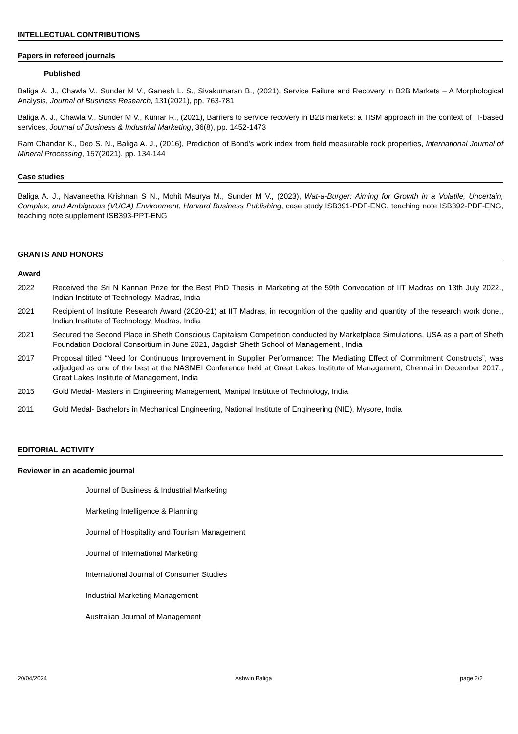INTELLECTUAL CONTRIBUTIONS
Papers in refereed journals
Published
Baliga A. J., Chawla V., Sunder M V., Ganesh L. S., Sivakumaran B., (2021), Service Failure and Recovery in B2B Markets – A Morphological Analysis, Journal of Business Research, 131(2021), pp. 763-781
Baliga A. J., Chawla V., Sunder M V., Kumar R., (2021), Barriers to service recovery in B2B markets: a TISM approach in the context of IT-based services, Journal of Business & Industrial Marketing, 36(8), pp. 1452-1473
Ram Chandar K., Deo S. N., Baliga A. J., (2016), Prediction of Bond's work index from field measurable rock properties, International Journal of Mineral Processing, 157(2021), pp. 134-144
Case studies
Baliga A. J., Navaneetha Krishnan S N., Mohit Maurya M., Sunder M V., (2023), Wat-a-Burger: Aiming for Growth in a Volatile, Uncertain, Complex, and Ambiguous (VUCA) Environment, Harvard Business Publishing, case study ISB391-PDF-ENG, teaching note ISB392-PDF-ENG, teaching note supplement ISB393-PPT-ENG
GRANTS AND HONORS
Award
2022 Received the Sri N Kannan Prize for the Best PhD Thesis in Marketing at the 59th Convocation of IIT Madras on 13th July 2022., Indian Institute of Technology, Madras, India
2021 Recipient of Institute Research Award (2020-21) at IIT Madras, in recognition of the quality and quantity of the research work done., Indian Institute of Technology, Madras, India
2021 Secured the Second Place in Sheth Conscious Capitalism Competition conducted by Marketplace Simulations, USA as a part of Sheth Foundation Doctoral Consortium in June 2021, Jagdish Sheth School of Management , India
2017 Proposal titled “Need for Continuous Improvement in Supplier Performance: The Mediating Effect of Commitment Constructs”, was adjudged as one of the best at the NASMEI Conference held at Great Lakes Institute of Management, Chennai in December 2017., Great Lakes Institute of Management, India
2015 Gold Medal- Masters in Engineering Management, Manipal Institute of Technology, India
2011 Gold Medal- Bachelors in Mechanical Engineering, National Institute of Engineering (NIE), Mysore, India
EDITORIAL ACTIVITY
Reviewer in an academic journal
Journal of Business & Industrial Marketing
Marketing Intelligence & Planning
Journal of Hospitality and Tourism Management
Journal of International Marketing
International Journal of Consumer Studies
Industrial Marketing Management
Australian Journal of Management
20/04/2024 Ashwin Baliga page 2/2